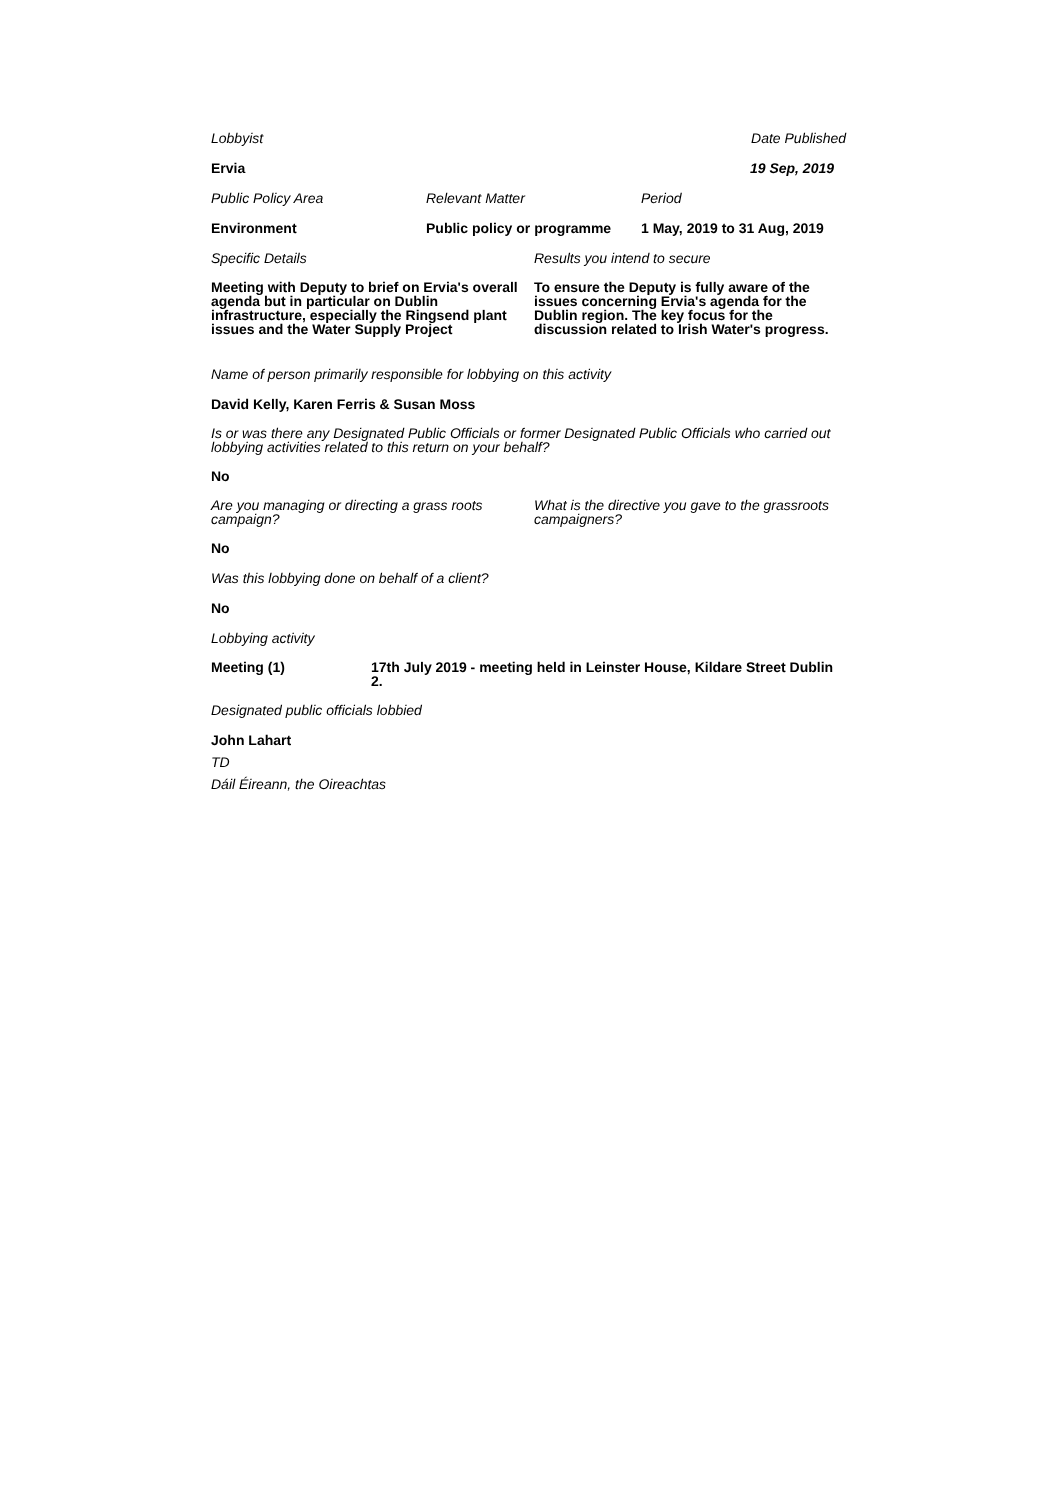Lobbyist Date Published
Ervia 19 Sep, 2019
Public Policy Area Relevant Matter Period
Environment Public policy or programme 1 May, 2019 to 31 Aug, 2019
Specific Details Results you intend to secure
Meeting with Deputy to brief on Ervia's overall agenda but in particular on Dublin infrastructure, especially the Ringsend plant issues and the Water Supply Project To ensure the Deputy is fully aware of the issues concerning Ervia's agenda for the Dublin region. The key focus for the discussion related to Irish Water's progress.
Name of person primarily responsible for lobbying on this activity
David Kelly, Karen Ferris & Susan Moss
Is or was there any Designated Public Officials or former Designated Public Officials who carried out lobbying activities related to this return on your behalf?
No
Are you managing or directing a grass roots campaign? What is the directive you gave to the grassroots campaigners?
No
Was this lobbying done on behalf of a client?
No
Lobbying activity
Meeting (1) 17th July 2019 - meeting held in Leinster House, Kildare Street Dublin 2.
Designated public officials lobbied
John Lahart
TD
Dáil Éireann, the Oireachtas